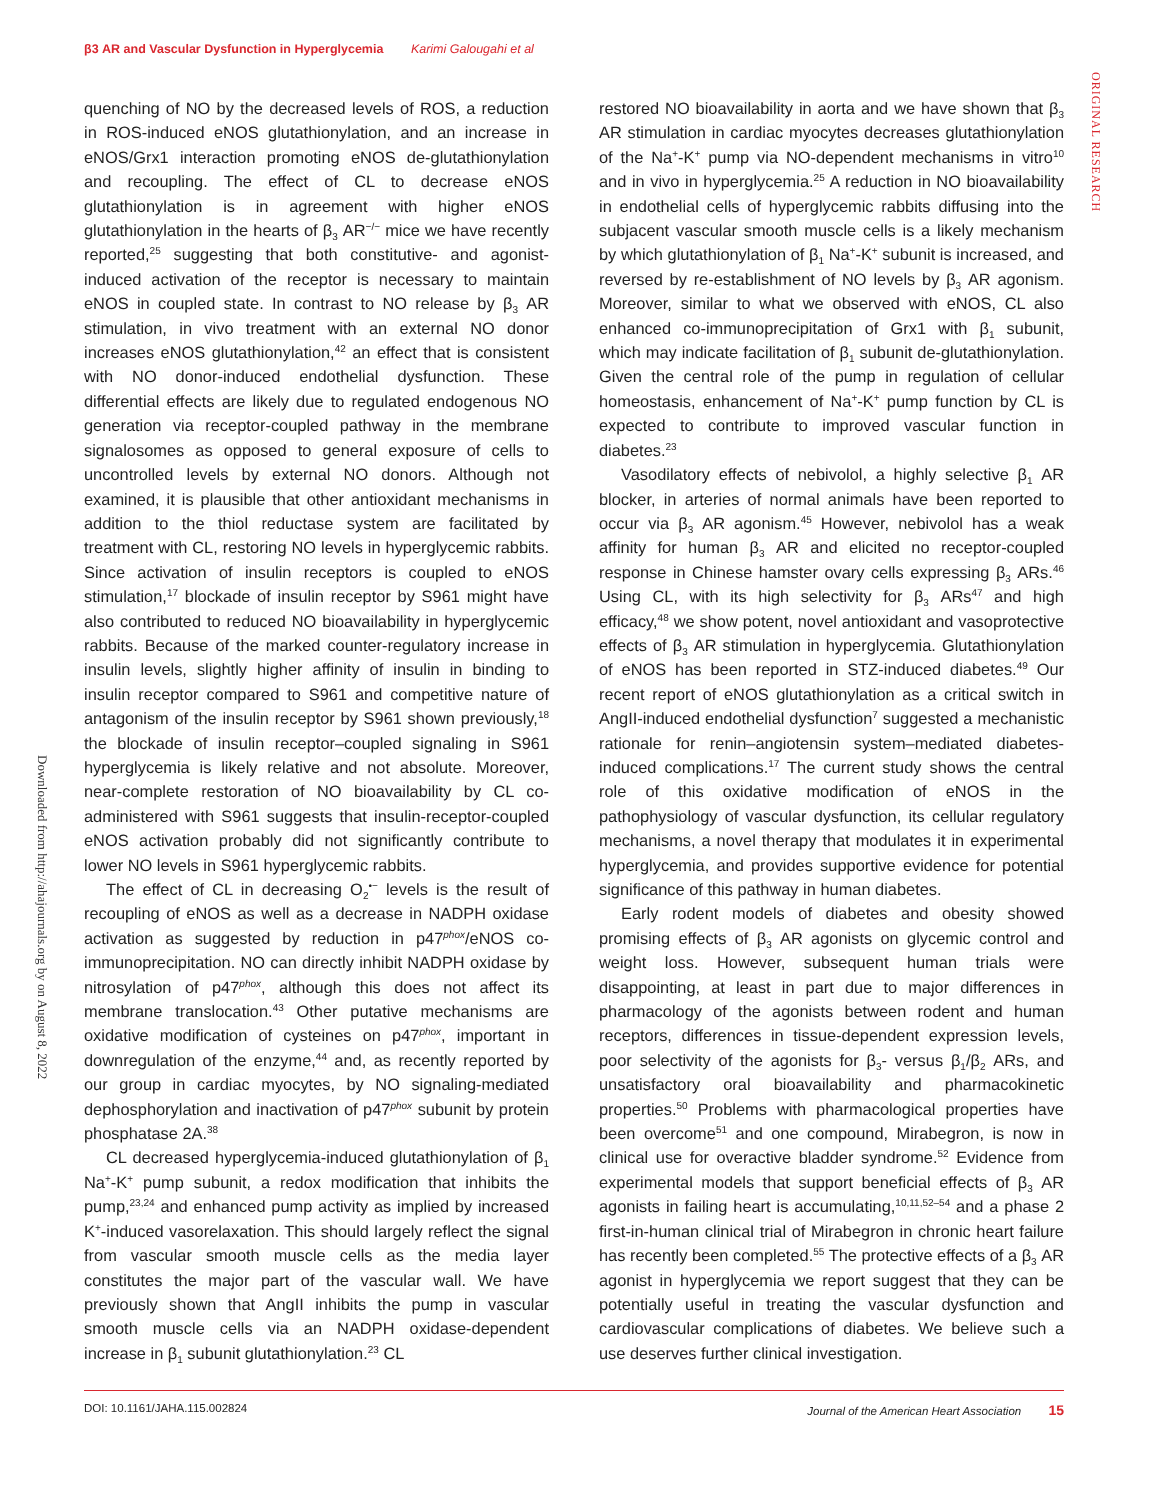β3 AR and Vascular Dysfunction in Hyperglycemia Karimi Galougahi et al
ORIGINAL RESEARCH
Downloaded from http://ahajournals.org by on August 8, 2022
quenching of NO by the decreased levels of ROS, a reduction in ROS-induced eNOS glutathionylation, and an increase in eNOS/Grx1 interaction promoting eNOS de-glutathionylation and recoupling. The effect of CL to decrease eNOS glutathionylation is in agreement with higher eNOS glutathionylation in the hearts of β<sub>3</sub> AR<sup>−/−</sup> mice we have recently reported,<sup>25</sup> suggesting that both constitutive- and agonist-induced activation of the receptor is necessary to maintain eNOS in coupled state. In contrast to NO release by β<sub>3</sub> AR stimulation, in vivo treatment with an external NO donor increases eNOS glutathionylation,<sup>42</sup> an effect that is consistent with NO donor-induced endothelial dysfunction. These differential effects are likely due to regulated endogenous NO generation via receptor-coupled pathway in the membrane signalosomes as opposed to general exposure of cells to uncontrolled levels by external NO donors. Although not examined, it is plausible that other antioxidant mechanisms in addition to the thiol reductase system are facilitated by treatment with CL, restoring NO levels in hyperglycemic rabbits. Since activation of insulin receptors is coupled to eNOS stimulation,<sup>17</sup> blockade of insulin receptor by S961 might have also contributed to reduced NO bioavailability in hyperglycemic rabbits. Because of the marked counter-regulatory increase in insulin levels, slightly higher affinity of insulin in binding to insulin receptor compared to S961 and competitive nature of antagonism of the insulin receptor by S961 shown previously,<sup>18</sup> the blockade of insulin receptor–coupled signaling in S961 hyperglycemia is likely relative and not absolute. Moreover, near-complete restoration of NO bioavailability by CL co-administered with S961 suggests that insulin-receptor-coupled eNOS activation probably did not significantly contribute to lower NO levels in S961 hyperglycemic rabbits.
The effect of CL in decreasing O<sub>2</sub><sup>•−</sup> levels is the result of recoupling of eNOS as well as a decrease in NADPH oxidase activation as suggested by reduction in p47<sup>phox</sup>/eNOS co-immunoprecipitation. NO can directly inhibit NADPH oxidase by nitrosylation of p47<sup>phox</sup>, although this does not affect its membrane translocation.<sup>43</sup> Other putative mechanisms are oxidative modification of cysteines on p47<sup>phox</sup>, important in downregulation of the enzyme,<sup>44</sup> and, as recently reported by our group in cardiac myocytes, by NO signaling-mediated dephosphorylation and inactivation of p47<sup>phox</sup> subunit by protein phosphatase 2A.<sup>38</sup>
CL decreased hyperglycemia-induced glutathionylation of β<sub>1</sub> Na<sup>+</sup>-K<sup>+</sup> pump subunit, a redox modification that inhibits the pump,<sup>23,24</sup> and enhanced pump activity as implied by increased K<sup>+</sup>-induced vasorelaxation. This should largely reflect the signal from vascular smooth muscle cells as the media layer constitutes the major part of the vascular wall. We have previously shown that AngII inhibits the pump in vascular smooth muscle cells via an NADPH oxidase-dependent increase in β<sub>1</sub> subunit glutathionylation.<sup>23</sup> CL
restored NO bioavailability in aorta and we have shown that β<sub>3</sub> AR stimulation in cardiac myocytes decreases glutathionylation of the Na<sup>+</sup>-K<sup>+</sup> pump via NO-dependent mechanisms in vitro<sup>10</sup> and in vivo in hyperglycemia.<sup>25</sup> A reduction in NO bioavailability in endothelial cells of hyperglycemic rabbits diffusing into the subjacent vascular smooth muscle cells is a likely mechanism by which glutathionylation of β<sub>1</sub> Na<sup>+</sup>-K<sup>+</sup> subunit is increased, and reversed by re-establishment of NO levels by β<sub>3</sub> AR agonism. Moreover, similar to what we observed with eNOS, CL also enhanced co-immunoprecipitation of Grx1 with β<sub>1</sub> subunit, which may indicate facilitation of β<sub>1</sub> subunit de-glutathionylation. Given the central role of the pump in regulation of cellular homeostasis, enhancement of Na<sup>+</sup>-K<sup>+</sup> pump function by CL is expected to contribute to improved vascular function in diabetes.<sup>23</sup>
Vasodilatory effects of nebivolol, a highly selective β<sub>1</sub> AR blocker, in arteries of normal animals have been reported to occur via β<sub>3</sub> AR agonism.<sup>45</sup> However, nebivolol has a weak affinity for human β<sub>3</sub> AR and elicited no receptor-coupled response in Chinese hamster ovary cells expressing β<sub>3</sub> ARs.<sup>46</sup> Using CL, with its high selectivity for β<sub>3</sub> ARs<sup>47</sup> and high efficacy,<sup>48</sup> we show potent, novel antioxidant and vasoprotective effects of β<sub>3</sub> AR stimulation in hyperglycemia. Glutathionylation of eNOS has been reported in STZ-induced diabetes.<sup>49</sup> Our recent report of eNOS glutathionylation as a critical switch in AngII-induced endothelial dysfunction<sup>7</sup> suggested a mechanistic rationale for renin–angiotensin system–mediated diabetes-induced complications.<sup>17</sup> The current study shows the central role of this oxidative modification of eNOS in the pathophysiology of vascular dysfunction, its cellular regulatory mechanisms, a novel therapy that modulates it in experimental hyperglycemia, and provides supportive evidence for potential significance of this pathway in human diabetes.
Early rodent models of diabetes and obesity showed promising effects of β<sub>3</sub> AR agonists on glycemic control and weight loss. However, subsequent human trials were disappointing, at least in part due to major differences in pharmacology of the agonists between rodent and human receptors, differences in tissue-dependent expression levels, poor selectivity of the agonists for β<sub>3</sub>- versus β<sub>1</sub>/β<sub>2</sub> ARs, and unsatisfactory oral bioavailability and pharmacokinetic properties.<sup>50</sup> Problems with pharmacological properties have been overcome<sup>51</sup> and one compound, Mirabegron, is now in clinical use for overactive bladder syndrome.<sup>52</sup> Evidence from experimental models that support beneficial effects of β<sub>3</sub> AR agonists in failing heart is accumulating,<sup>10,11,52–54</sup> and a phase 2 first-in-human clinical trial of Mirabegron in chronic heart failure has recently been completed.<sup>55</sup> The protective effects of a β<sub>3</sub> AR agonist in hyperglycemia we report suggest that they can be potentially useful in treating the vascular dysfunction and cardiovascular complications of diabetes. We believe such a use deserves further clinical investigation.
DOI: 10.1161/JAHA.115.002824 Journal of the American Heart Association 15